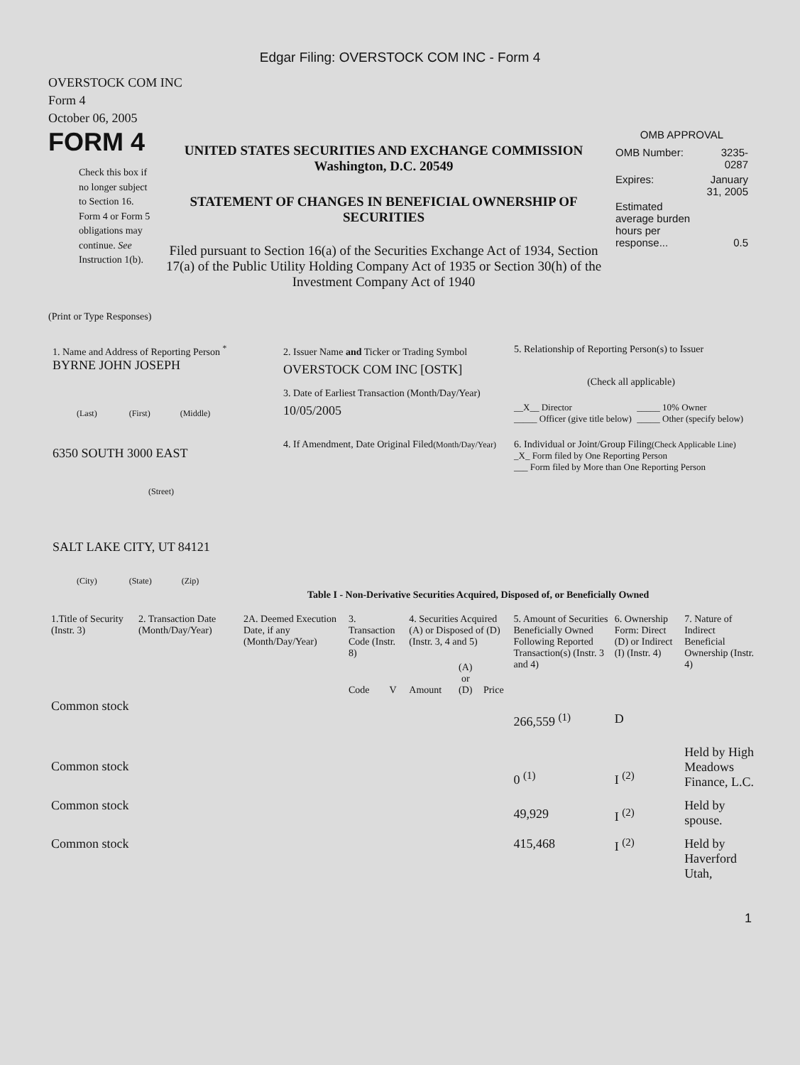Edgar Filing: OVERSTOCK COM INC - Form 4
OVERSTOCK COM INC
Form 4
October 06, 2005
FORM 4
Check this box if no longer subject to Section 16. Form 4 or Form 5 obligations may continue. See Instruction 1(b).
UNITED STATES SECURITIES AND EXCHANGE COMMISSION
Washington, D.C. 20549
STATEMENT OF CHANGES IN BENEFICIAL OWNERSHIP OF SECURITIES
Filed pursuant to Section 16(a) of the Securities Exchange Act of 1934, Section 17(a) of the Public Utility Holding Company Act of 1935 or Section 30(h) of the Investment Company Act of 1940
OMB APPROVAL
| OMB Number: | 3235-0287 |
| Expires: | January 31, 2005 |
| Estimated average burden hours per response... | 0.5 |
(Print or Type Responses)
1. Name and Address of Reporting Person <sup>*</sup>
BYRNE JOHN JOSEPH
(Last) (First) (Middle)
6350 SOUTH 3000 EAST
(Street)
SALT LAKE CITY, UT 84121
(City) (State) (Zip)
2. Issuer Name and Ticker or Trading Symbol
OVERSTOCK COM INC [OSTK]
3. Date of Earliest Transaction (Month/Day/Year)
10/05/2005
4. If Amendment, Date Original Filed(Month/Day/Year)
5. Relationship of Reporting Person(s) to Issuer
(Check all applicable)
| __X__ Director _____ Officer (give title below) | _____ 10% Owner _____ Other (specify below) |
6. Individual or Joint/Group Filing(Check Applicable Line)
_X_ Form filed by One Reporting Person
___ Form filed by More than One Reporting Person
Table I - Non-Derivative Securities Acquired, Disposed of, or Beneficially Owned
| 1.Title of Security (Instr. 3) | 2. Transaction Date (Month/Day/Year) | 2A. Deemed Execution Date, if any (Month/Day/Year) | 3. Transaction Code (Instr. 8) | | 4. Securities Acquired (A) or Disposed of (D) (Instr. 3, 4 and 5) | | | 5. Amount of Securities Beneficially Owned Following Reported Transaction(s) (Instr. 3 and 4) | 6. Ownership Form: Direct (D) or Indirect (I) (Instr. 4) | 7. Nature of Indirect Beneficial Ownership (Instr. 4) |
| --- | --- | --- | --- | --- | --- | --- | --- | --- | --- | --- |
| | | | Code | V | Amount | (A) or (D) | Price | | | |
| Common stock | | | | | | | | 266,559 <sup>(1)</sup> | D | |
| Common stock | | | | | | | | 0 <sup>(1)</sup> | I <sup>(2)</sup> | Held by High Meadows Finance, L.C. |
| Common stock | | | | | | | | 49,929 | I <sup>(2)</sup> | Held by spouse. |
| Common stock | | | | | | | | 415,468 | I <sup>(2)</sup> | Held by Haverford Utah, |
1